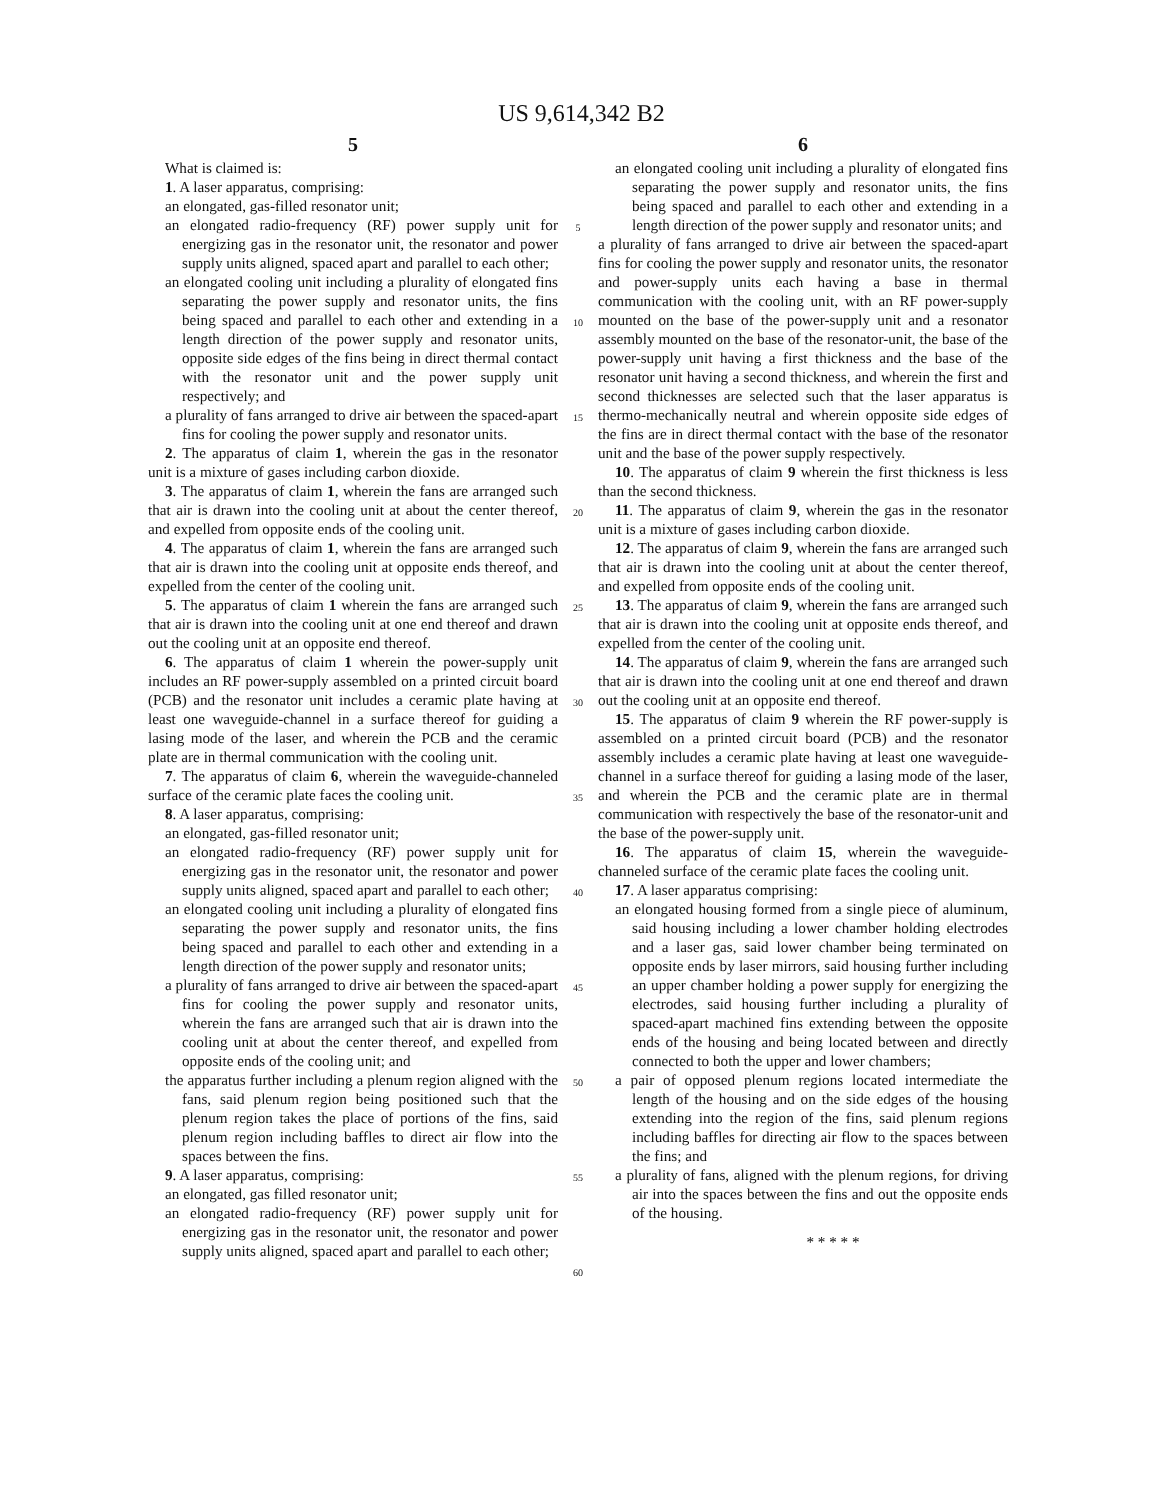US 9,614,342 B2
5
What is claimed is:
1. A laser apparatus, comprising:
an elongated, gas-filled resonator unit;
an elongated radio-frequency (RF) power supply unit for energizing gas in the resonator unit, the resonator and power supply units aligned, spaced apart and parallel to each other;
an elongated cooling unit including a plurality of elongated fins separating the power supply and resonator units, the fins being spaced and parallel to each other and extending in a length direction of the power supply and resonator units, opposite side edges of the fins being in direct thermal contact with the resonator unit and the power supply unit respectively; and
a plurality of fans arranged to drive air between the spaced-apart fins for cooling the power supply and resonator units.
2. The apparatus of claim 1, wherein the gas in the resonator unit is a mixture of gases including carbon dioxide.
3. The apparatus of claim 1, wherein the fans are arranged such that air is drawn into the cooling unit at about the center thereof, and expelled from opposite ends of the cooling unit.
4. The apparatus of claim 1, wherein the fans are arranged such that air is drawn into the cooling unit at opposite ends thereof, and expelled from the center of the cooling unit.
5. The apparatus of claim 1 wherein the fans are arranged such that air is drawn into the cooling unit at one end thereof and drawn out the cooling unit at an opposite end thereof.
6. The apparatus of claim 1 wherein the power-supply unit includes an RF power-supply assembled on a printed circuit board (PCB) and the resonator unit includes a ceramic plate having at least one waveguide-channel in a surface thereof for guiding a lasing mode of the laser, and wherein the PCB and the ceramic plate are in thermal communication with the cooling unit.
7. The apparatus of claim 6, wherein the waveguide-channeled surface of the ceramic plate faces the cooling unit.
8. A laser apparatus, comprising:
an elongated, gas-filled resonator unit;
an elongated radio-frequency (RF) power supply unit for energizing gas in the resonator unit, the resonator and power supply units aligned, spaced apart and parallel to each other;
an elongated cooling unit including a plurality of elongated fins separating the power supply and resonator units, the fins being spaced and parallel to each other and extending in a length direction of the power supply and resonator units;
a plurality of fans arranged to drive air between the spaced-apart fins for cooling the power supply and resonator units, wherein the fans are arranged such that air is drawn into the cooling unit at about the center thereof, and expelled from opposite ends of the cooling unit; and
the apparatus further including a plenum region aligned with the fans, said plenum region being positioned such that the plenum region takes the place of portions of the fins, said plenum region including baffles to direct air flow into the spaces between the fins.
9. A laser apparatus, comprising:
an elongated, gas filled resonator unit;
an elongated radio-frequency (RF) power supply unit for energizing gas in the resonator unit, the resonator and power supply units aligned, spaced apart and parallel to each other;
5
10
15
20
25
30
35
40
45
50
55
60
6
an elongated cooling unit including a plurality of elongated fins separating the power supply and resonator units, the fins being spaced and parallel to each other and extending in a length direction of the power supply and resonator units; and
a plurality of fans arranged to drive air between the spaced-apart fins for cooling the power supply and resonator units, the resonator and power-supply units each having a base in thermal communication with the cooling unit, with an RF power-supply mounted on the base of the power-supply unit and a resonator assembly mounted on the base of the resonator-unit, the base of the power-supply unit having a first thickness and the base of the resonator unit having a second thickness, and wherein the first and second thicknesses are selected such that the laser apparatus is thermo-mechanically neutral and wherein opposite side edges of the fins are in direct thermal contact with the base of the resonator unit and the base of the power supply respectively.
10. The apparatus of claim 9 wherein the first thickness is less than the second thickness.
11. The apparatus of claim 9, wherein the gas in the resonator unit is a mixture of gases including carbon dioxide.
12. The apparatus of claim 9, wherein the fans are arranged such that air is drawn into the cooling unit at about the center thereof, and expelled from opposite ends of the cooling unit.
13. The apparatus of claim 9, wherein the fans are arranged such that air is drawn into the cooling unit at opposite ends thereof, and expelled from the center of the cooling unit.
14. The apparatus of claim 9, wherein the fans are arranged such that air is drawn into the cooling unit at one end thereof and drawn out the cooling unit at an opposite end thereof.
15. The apparatus of claim 9 wherein the RF power-supply is assembled on a printed circuit board (PCB) and the resonator assembly includes a ceramic plate having at least one waveguide-channel in a surface thereof for guiding a lasing mode of the laser, and wherein the PCB and the ceramic plate are in thermal communication with respectively the base of the resonator-unit and the base of the power-supply unit.
16. The apparatus of claim 15, wherein the waveguide-channeled surface of the ceramic plate faces the cooling unit.
17. A laser apparatus comprising:
an elongated housing formed from a single piece of aluminum, said housing including a lower chamber holding electrodes and a laser gas, said lower chamber being terminated on opposite ends by laser mirrors, said housing further including an upper chamber holding a power supply for energizing the electrodes, said housing further including a plurality of spaced-apart machined fins extending between the opposite ends of the housing and being located between and directly connected to both the upper and lower chambers;
a pair of opposed plenum regions located intermediate the length of the housing and on the side edges of the housing extending into the region of the fins, said plenum regions including baffles for directing air flow to the spaces between the fins; and
a plurality of fans, aligned with the plenum regions, for driving air into the spaces between the fins and out the opposite ends of the housing.
* * * * *